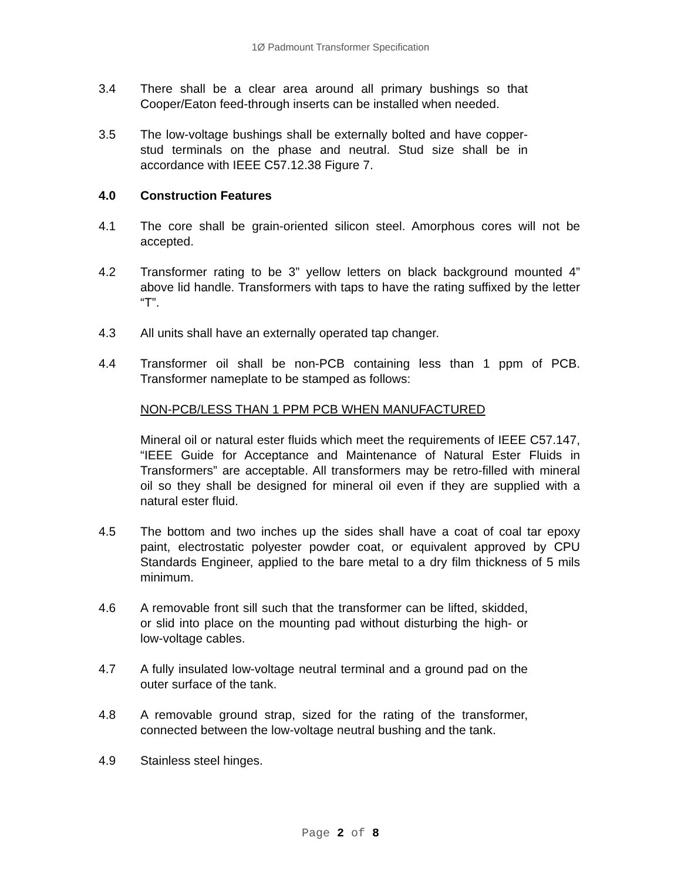1Ø Padmount Transformer Specification
3.4 There shall be a clear area around all primary bushings so that Cooper/Eaton feed-through inserts can be installed when needed.
3.5 The low-voltage bushings shall be externally bolted and have copper-stud terminals on the phase and neutral. Stud size shall be in accordance with IEEE C57.12.38 Figure 7.
4.0 Construction Features
4.1 The core shall be grain-oriented silicon steel. Amorphous cores will not be accepted.
4.2 Transformer rating to be 3” yellow letters on black background mounted 4” above lid handle. Transformers with taps to have the rating suffixed by the letter “T”.
4.3 All units shall have an externally operated tap changer.
4.4 Transformer oil shall be non-PCB containing less than 1 ppm of PCB. Transformer nameplate to be stamped as follows:
NON-PCB/LESS THAN 1 PPM PCB WHEN MANUFACTURED
Mineral oil or natural ester fluids which meet the requirements of IEEE C57.147, “IEEE Guide for Acceptance and Maintenance of Natural Ester Fluids in Transformers” are acceptable. All transformers may be retro-filled with mineral oil so they shall be designed for mineral oil even if they are supplied with a natural ester fluid.
4.5 The bottom and two inches up the sides shall have a coat of coal tar epoxy paint, electrostatic polyester powder coat, or equivalent approved by CPU Standards Engineer, applied to the bare metal to a dry film thickness of 5 mils minimum.
4.6 A removable front sill such that the transformer can be lifted, skidded, or slid into place on the mounting pad without disturbing the high- or low-voltage cables.
4.7 A fully insulated low-voltage neutral terminal and a ground pad on the outer surface of the tank.
4.8 A removable ground strap, sized for the rating of the transformer, connected between the low-voltage neutral bushing and the tank.
4.9 Stainless steel hinges.
Page 2 of 8